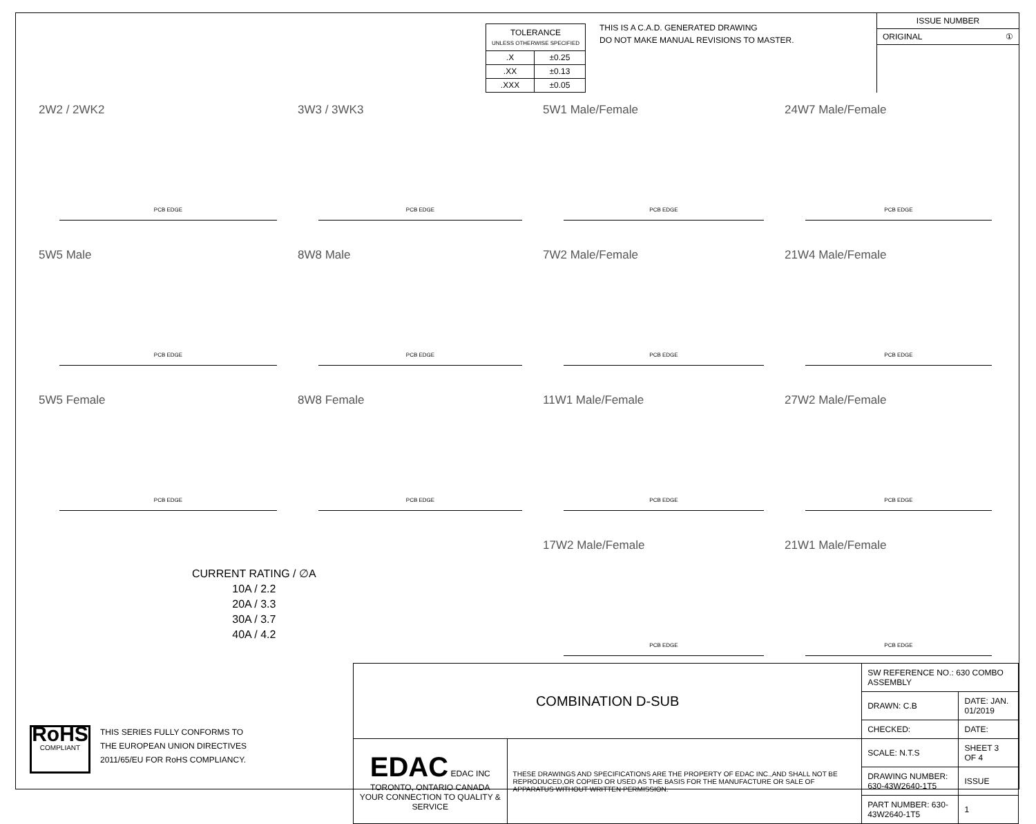| TOLERANCE UNLESS OTHERWISE SPECIFIED | |
| .X | ±0.25 |
| .XX | ±0.13 |
| .XXX | ±0.05 |
THIS IS A C.A.D. GENERATED DRAWING
DO NOT MAKE MANUAL REVISIONS TO MASTER.
ISSUE NUMBER
ORIGINAL ①
2W2 / 2WK2
PCB EDGE
3W3 / 3WK3
PCB EDGE
5W1 Male/Female
PCB EDGE
24W7 Male/Female
PCB EDGE
5W5 Male
PCB EDGE
8W8 Male
PCB EDGE
7W2 Male/Female
PCB EDGE
21W4 Male/Female
PCB EDGE
5W5 Female
PCB EDGE
8W8 Female
PCB EDGE
11W1 Male/Female
PCB EDGE
27W2 Male/Female
PCB EDGE
17W2 Male/Female
PCB EDGE
21W1 Male/Female
PCB EDGE
CURRENT RATING / ∅A
10A / 2.2
20A / 3.3
30A / 3.7
40A / 4.2
RoHS
COMPLIANT
THIS SERIES FULLY CONFORMS TO
THE EUROPEAN UNION DIRECTIVES
2011/65/EU FOR RoHS COMPLIANCY.
| COMBINATION D-SUB | | SW REFERENCE NO.: 630 COMBO ASSEMBLY | | |
| | | DRAWN: C.B | DATE: JAN. 01/2019 | |
| | | CHECKED: | DATE: | |
| EDAC EDAC INC TORONTO, ONTARIO CANADA YOUR CONNECTION TO QUALITY & SERVICE | THESE DRAWINGS AND SPECIFICATIONS ARE THE PROPERTY OF EDAC INC.,AND SHALL NOT BE REPRODUCED,OR COPIED OR USED AS THE BASIS FOR THE MANUFACTURE OR SALE OF APPARATUS WITHOUT WRITTEN PERMISSION. | SCALE: N.T.S | SHEET 3 OF 4 | |
| | | DRAWING NUMBER: 630-43W2640-1T5 | | ISSUE |
| | | PART NUMBER: 630-43W2640-1T5 | | 1 |